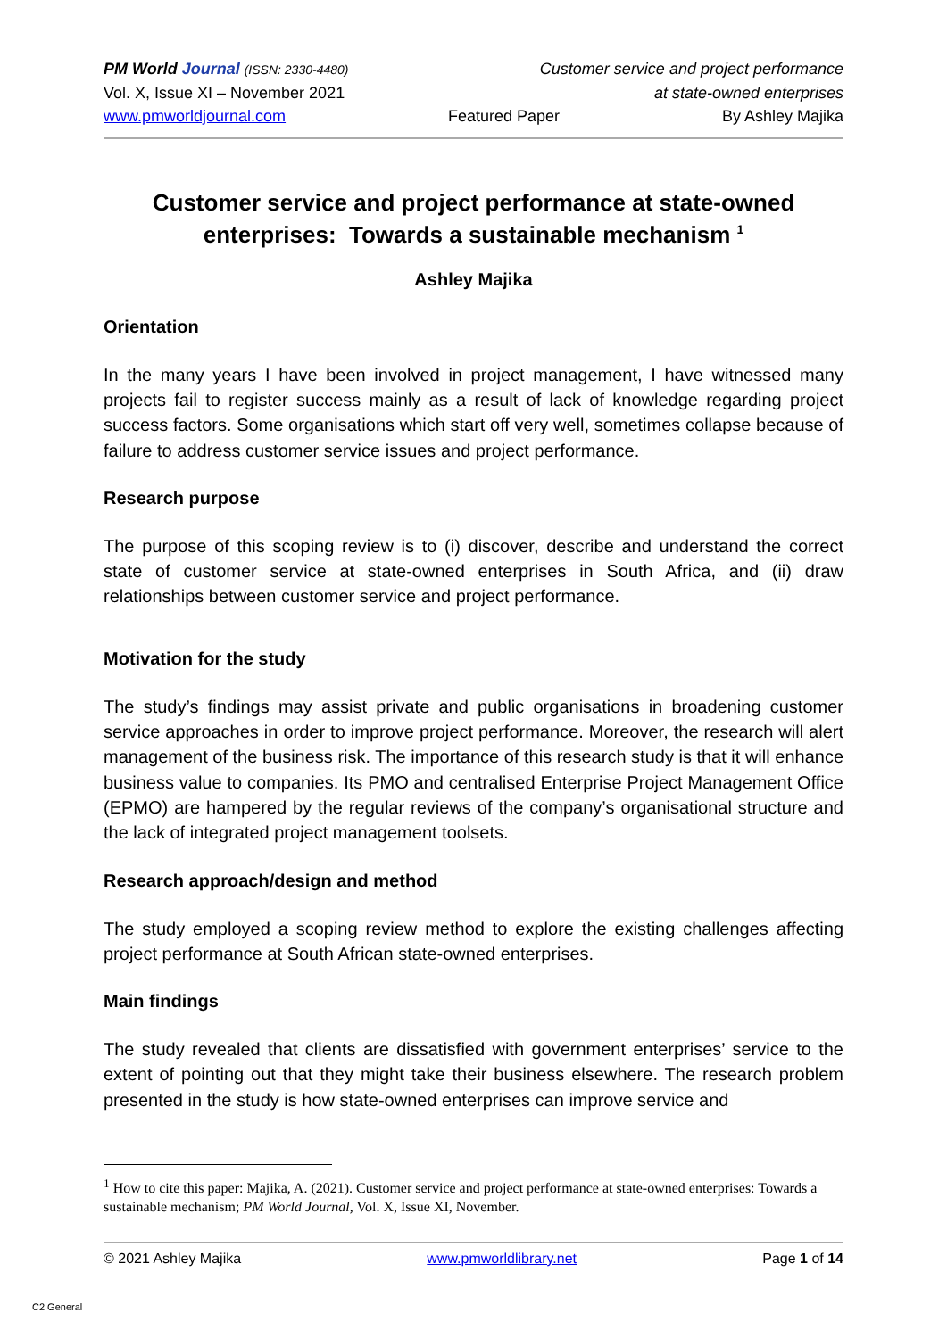PM World Journal (ISSN: 2330-4480) Customer service and project performance
Vol. X, Issue XI – November 2021 at state-owned enterprises
www.pmworldjournal.com Featured Paper By Ashley Majika
Customer service and project performance at state-owned enterprises: Towards a sustainable mechanism <sup>1</sup>
Ashley Majika
Orientation
In the many years I have been involved in project management, I have witnessed many projects fail to register success mainly as a result of lack of knowledge regarding project success factors. Some organisations which start off very well, sometimes collapse because of failure to address customer service issues and project performance.
Research purpose
The purpose of this scoping review is to (i) discover, describe and understand the correct state of customer service at state-owned enterprises in South Africa, and (ii) draw relationships between customer service and project performance.
Motivation for the study
The study’s findings may assist private and public organisations in broadening customer service approaches in order to improve project performance. Moreover, the research will alert management of the business risk. The importance of this research study is that it will enhance business value to companies. Its PMO and centralised Enterprise Project Management Office (EPMO) are hampered by the regular reviews of the company’s organisational structure and the lack of integrated project management toolsets.
Research approach/design and method
The study employed a scoping review method to explore the existing challenges affecting project performance at South African state-owned enterprises.
Main findings
The study revealed that clients are dissatisfied with government enterprises’ service to the extent of pointing out that they might take their business elsewhere. The research problem presented in the study is how state-owned enterprises can improve service and
<sup>1</sup> How to cite this paper: Majika, A. (2021). Customer service and project performance at state-owned enterprises: Towards a sustainable mechanism; PM World Journal, Vol. X, Issue XI, November.
© 2021 Ashley Majika www.pmworldlibrary.net Page 1 of 14
C2 General